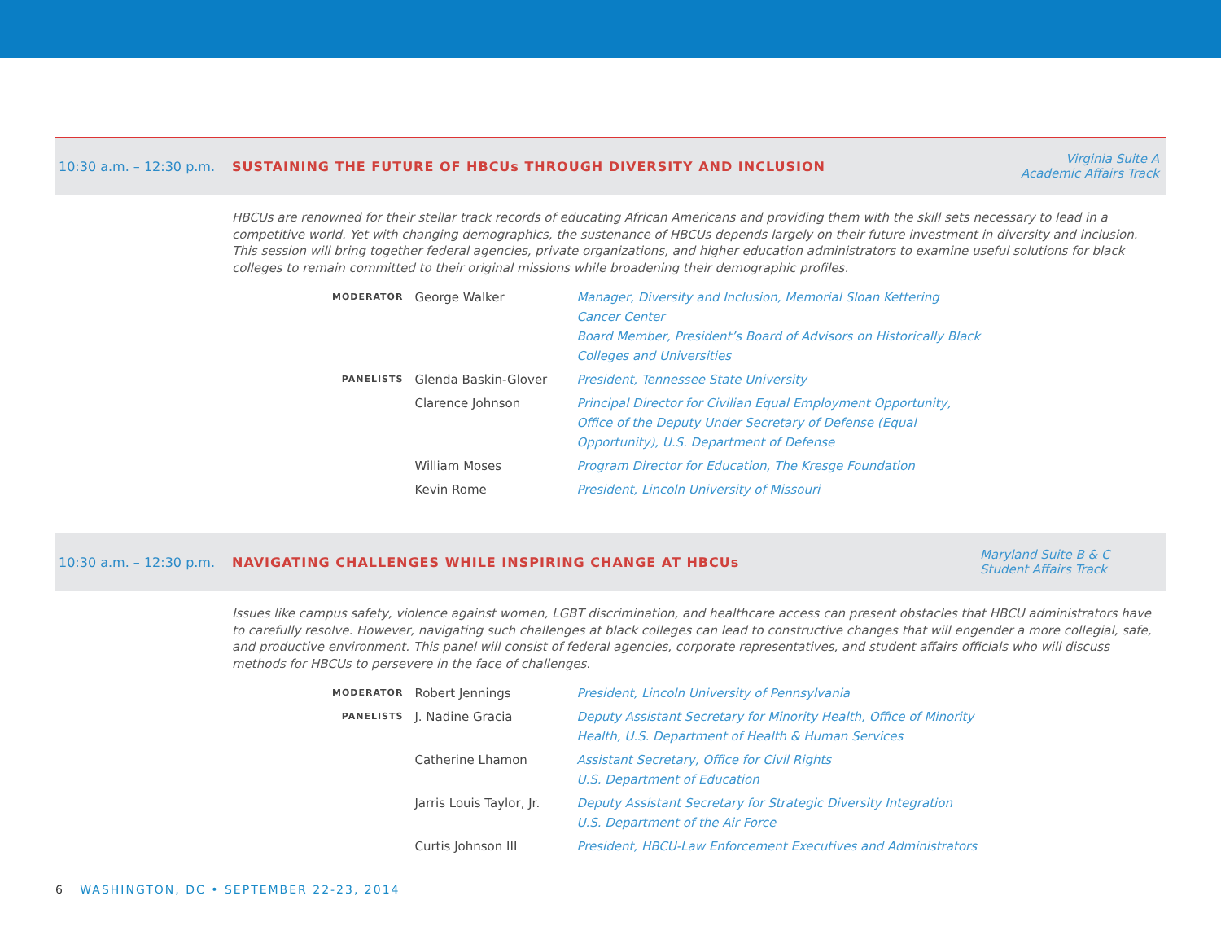10:30 a.m. – 12:30 p.m.
SUSTAINING THE FUTURE OF HBCUs THROUGH DIVERSITY AND INCLUSION
Virginia Suite A
Academic Affairs Track
HBCUs are renowned for their stellar track records of educating African Americans and providing them with the skill sets necessary to lead in a competitive world. Yet with changing demographics, the sustenance of HBCUs depends largely on their future investment in diversity and inclusion. This session will bring together federal agencies, private organizations, and higher education administrators to examine useful solutions for black colleges to remain committed to their original missions while broadening their demographic profiles.
| MODERATOR | George Walker | Manager, Diversity and Inclusion, Memorial Sloan Kettering Cancer Center Board Member, President’s Board of Advisors on Historically Black Colleges and Universities |
| PANELISTS | Glenda Baskin-Glover | President, Tennessee State University |
| | Clarence Johnson | Principal Director for Civilian Equal Employment Opportunity, Office of the Deputy Under Secretary of Defense (Equal Opportunity), U.S. Department of Defense |
| | William Moses | Program Director for Education, The Kresge Foundation |
| | Kevin Rome | President, Lincoln University of Missouri |
10:30 a.m. – 12:30 p.m.
NAVIGATING CHALLENGES WHILE INSPIRING CHANGE AT HBCUs
Maryland Suite B & C
Student Affairs Track
Issues like campus safety, violence against women, LGBT discrimination, and healthcare access can present obstacles that HBCU administrators have to carefully resolve. However, navigating such challenges at black colleges can lead to constructive changes that will engender a more collegial, safe, and productive environment. This panel will consist of federal agencies, corporate representatives, and student affairs officials who will discuss methods for HBCUs to persevere in the face of challenges.
| MODERATOR | Robert Jennings | President, Lincoln University of Pennsylvania |
| PANELISTS | J. Nadine Gracia | Deputy Assistant Secretary for Minority Health, Office of Minority Health, U.S. Department of Health & Human Services |
| | Catherine Lhamon | Assistant Secretary, Office for Civil Rights U.S. Department of Education |
| | Jarris Louis Taylor, Jr. | Deputy Assistant Secretary for Strategic Diversity Integration U.S. Department of the Air Force |
| | Curtis Johnson III | President, HBCU-Law Enforcement Executives and Administrators |
6 WASHINGTON, DC • SEPTEMBER 22-23, 2014